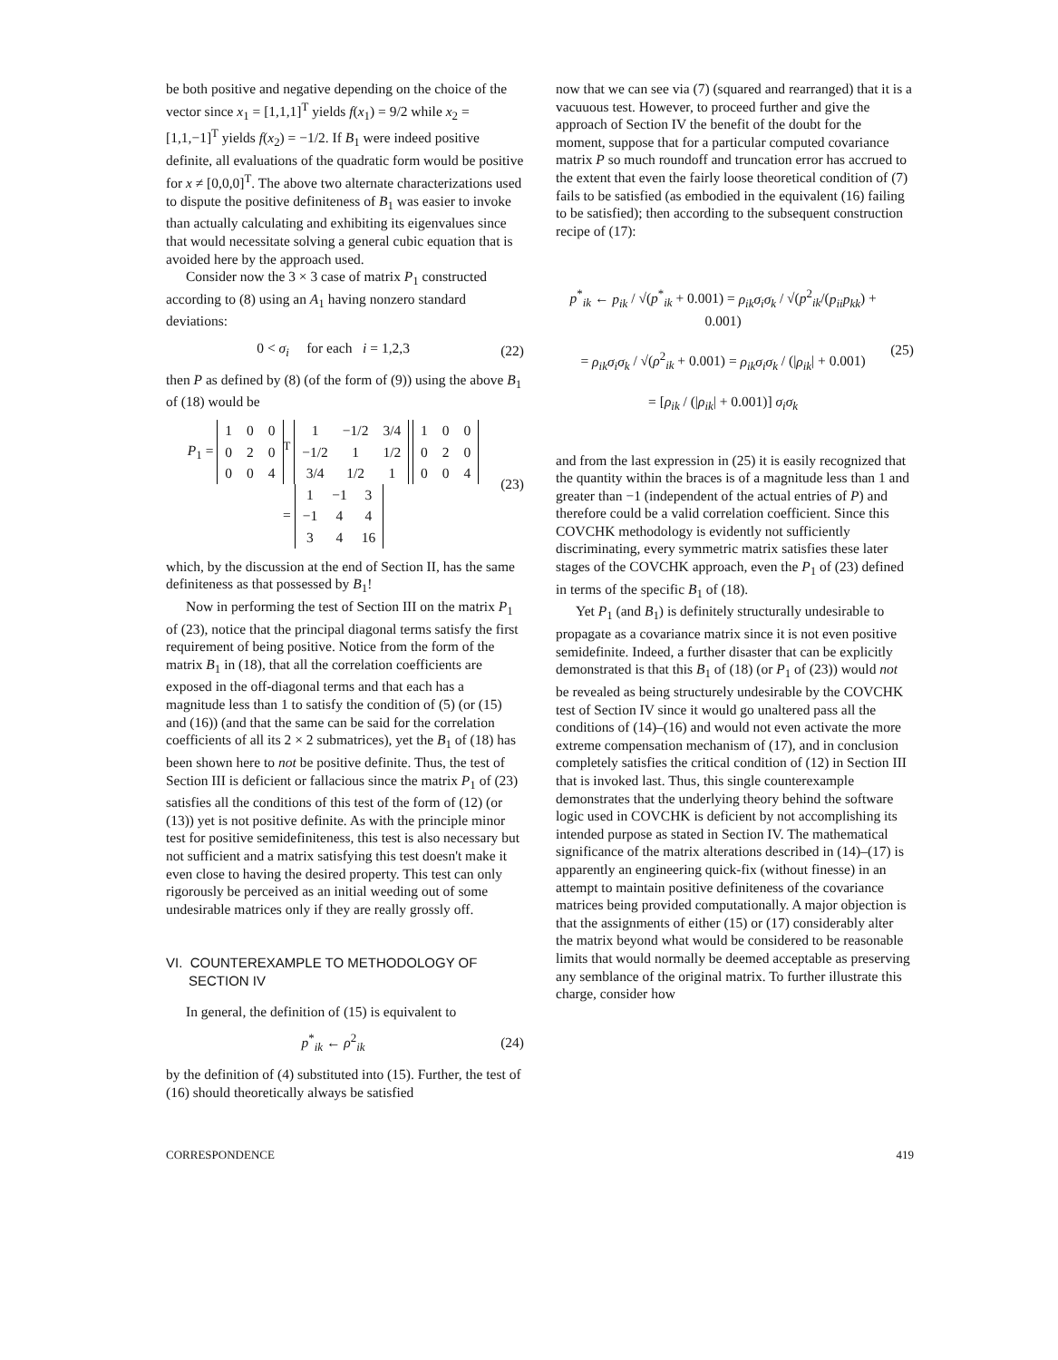be both positive and negative depending on the choice of the vector since x<sub>1</sub> = [1,1,1]<sup>T</sup> yields f(x<sub>1</sub>) = 9/2 while x<sub>2</sub> = [1,1,−1]<sup>T</sup> yields f(x<sub>2</sub>) = −1/2. If B<sub>1</sub> were indeed positive definite, all evaluations of the quadratic form would be positive for x ≠ [0,0,0]<sup>T</sup>. The above two alternate characterizations used to dispute the positive definiteness of B<sub>1</sub> was easier to invoke than actually calculating and exhibiting its eigenvalues since that would necessitate solving a general cubic equation that is avoided here by the approach used.
Consider now the 3 × 3 case of matrix P<sub>1</sub> constructed according to (8) using an A<sub>1</sub> having nonzero standard deviations:
0 < σ<sub>i</sub> for each i = 1,2,3 (22)
then P as defined by (8) (of the form of (9)) using the above B<sub>1</sub> of (18) would be
P<sub>1</sub> =
| 1 | 0 | 0 |
| 0 | 2 | 0 |
| 0 | 0 | 4 |
<sup>T</sup>
| 1 | −1/2 | 3/4 |
| −1/2 | 1 | 1/2 |
| 3/4 | 1/2 | 1 |
| 1 | 0 | 0 |
| 0 | 2 | 0 |
| 0 | 0 | 4 |
=
| 1 | −1 | 3 |
| −1 | 4 | 4 |
| 3 | 4 | 16 |
(23)
which, by the discussion at the end of Section II, has the same definiteness as that possessed by B<sub>1</sub>!
Now in performing the test of Section III on the matrix P<sub>1</sub> of (23), notice that the principal diagonal terms satisfy the first requirement of being positive. Notice from the form of the matrix B<sub>1</sub> in (18), that all the correlation coefficients are exposed in the off-diagonal terms and that each has a magnitude less than 1 to satisfy the condition of (5) (or (15) and (16)) (and that the same can be said for the correlation coefficients of all its 2 × 2 submatrices), yet the B<sub>1</sub> of (18) has been shown here to not be positive definite. Thus, the test of Section III is deficient or fallacious since the matrix P<sub>1</sub> of (23) satisfies all the conditions of this test of the form of (12) (or (13)) yet is not positive definite. As with the principle minor test for positive semidefiniteness, this test is also necessary but not sufficient and a matrix satisfying this test doesn't make it even close to having the desired property. This test can only rigorously be perceived as an initial weeding out of some undesirable matrices only if they are really grossly off.
VI. COUNTEREXAMPLE TO METHODOLOGY OF
SECTION IV
In general, the definition of (15) is equivalent to
p<sup>*</sup><sub>ik</sub> ← ρ<sup>2</sup><sub>ik</sub> (24)
by the definition of (4) substituted into (15). Further, the test of (16) should theoretically always be satisfied
now that we can see via (7) (squared and rearranged) that it is a vacuuous test. However, to proceed further and give the approach of Section IV the benefit of the doubt for the moment, suppose that for a particular computed covariance matrix P so much roundoff and truncation error has accrued to the extent that even the fairly loose theoretical condition of (7) fails to be satisfied (as embodied in the equivalent (16) failing to be satisfied); then according to the subsequent construction recipe of (17):
p<sup>*</sup><sub>ik</sub> ← p<sub>ik</sub> / √(p<sup>*</sup><sub>ik</sub> + 0.001) = ρ<sub>ik</sub>σ<sub>i</sub>σ<sub>k</sub> / √(p<sup>2</sup><sub>ik</sub>/(p<sub>ii</sub>p<sub>kk</sub>) + 0.001)
= ρ<sub>ik</sub>σ<sub>i</sub>σ<sub>k</sub> / √(ρ<sup>2</sup><sub>ik</sub> + 0.001) = ρ<sub>ik</sub>σ<sub>i</sub>σ<sub>k</sub> / (|ρ<sub>ik</sub>| + 0.001)
= [ρ<sub>ik</sub> / (|ρ<sub>ik</sub>| + 0.001)] σ<sub>i</sub>σ<sub>k</sub> (25)
and from the last expression in (25) it is easily recognized that the quantity within the braces is of a magnitude less than 1 and greater than −1 (independent of the actual entries of P) and therefore could be a valid correlation coefficient. Since this COVCHK methodology is evidently not sufficiently discriminating, every symmetric matrix satisfies these later stages of the COVCHK approach, even the P<sub>1</sub> of (23) defined in terms of the specific B<sub>1</sub> of (18).
Yet P<sub>1</sub> (and B<sub>1</sub>) is definitely structurally undesirable to propagate as a covariance matrix since it is not even positive semidefinite. Indeed, a further disaster that can be explicitly demonstrated is that this B<sub>1</sub> of (18) (or P<sub>1</sub> of (23)) would not be revealed as being structurely undesirable by the COVCHK test of Section IV since it would go unaltered pass all the conditions of (14)–(16) and would not even activate the more extreme compensation mechanism of (17), and in conclusion completely satisfies the critical condition of (12) in Section III that is invoked last. Thus, this single counterexample demonstrates that the underlying theory behind the software logic used in COVCHK is deficient by not accomplishing its intended purpose as stated in Section IV. The mathematical significance of the matrix alterations described in (14)–(17) is apparently an engineering quick-fix (without finesse) in an attempt to maintain positive definiteness of the covariance matrices being provided computationally. A major objection is that the assignments of either (15) or (17) considerably alter the matrix beyond what would be considered to be reasonable limits that would normally be deemed acceptable as preserving any semblance of the original matrix. To further illustrate this charge, consider how
CORRESPONDENCE 419